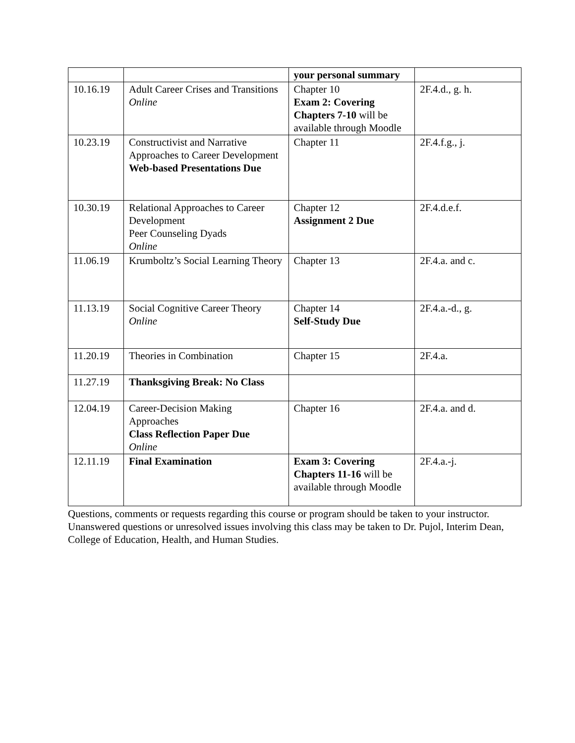| | | your personal summary | |
| 10.16.19 | Adult Career Crises and Transitions Online | Chapter 10 Exam 2: Covering Chapters 7-10 will be available through Moodle | 2F.4.d., g. h. |
| 10.23.19 | Constructivist and Narrative Approaches to Career Development Web-based Presentations Due | Chapter 11 | 2F.4.f.g., j. |
| 10.30.19 | Relational Approaches to Career Development Peer Counseling Dyads Online | Chapter 12 Assignment 2 Due | 2F.4.d.e.f. |
| 11.06.19 | Krumboltz’s Social Learning Theory | Chapter 13 | 2F.4.a. and c. |
| 11.13.19 | Social Cognitive Career Theory Online | Chapter 14 Self-Study Due | 2F.4.a.-d., g. |
| 11.20.19 | Theories in Combination | Chapter 15 | 2F.4.a. |
| 11.27.19 | Thanksgiving Break: No Class | | |
| 12.04.19 | Career-Decision Making Approaches Class Reflection Paper Due Online | Chapter 16 | 2F.4.a. and d. |
| 12.11.19 | Final Examination | Exam 3: Covering Chapters 11-16 will be available through Moodle | 2F.4.a.-j. |
Questions, comments or requests regarding this course or program should be taken to your instructor. Unanswered questions or unresolved issues involving this class may be taken to Dr. Pujol, Interim Dean, College of Education, Health, and Human Studies.